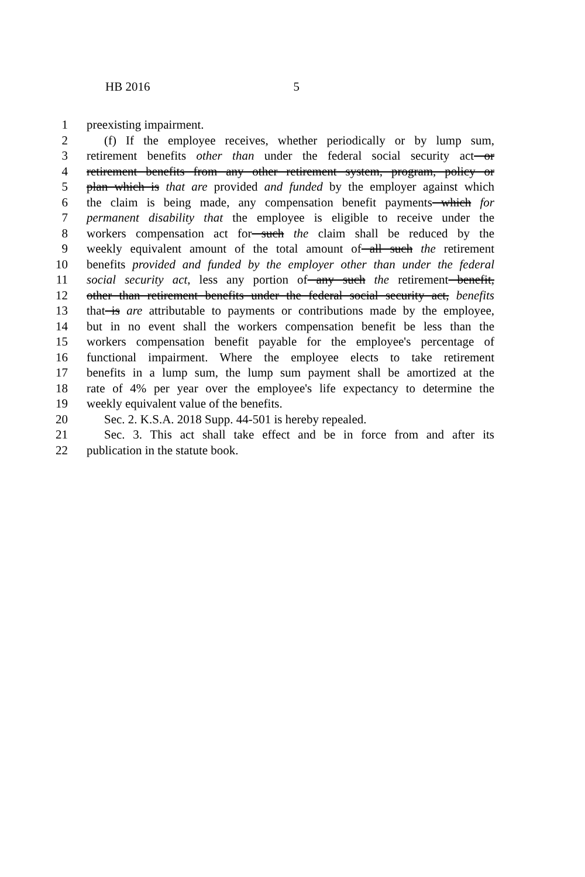HB 2016 5
1 preexisting impairment.
2 (f) If the employee receives, whether periodically or by lump sum,
3 retirement benefits other than under the federal social security act or
4 retirement benefits from any other retirement system, program, policy or
5 plan which is that are provided and funded by the employer against which
6 the claim is being made, any compensation benefit payments which for
7 permanent disability that the employee is eligible to receive under the
8 workers compensation act for such the claim shall be reduced by the
9 weekly equivalent amount of the total amount of all such the retirement
10 benefits provided and funded by the employer other than under the federal
11 social security act, less any portion of any such the retirement benefit,
12 other than retirement benefits under the federal social security act, benefits
13 that is are attributable to payments or contributions made by the employee,
14 but in no event shall the workers compensation benefit be less than the
15 workers compensation benefit payable for the employee's percentage of
16 functional impairment. Where the employee elects to take retirement
17 benefits in a lump sum, the lump sum payment shall be amortized at the
18 rate of 4% per year over the employee's life expectancy to determine the
19 weekly equivalent value of the benefits.
20 Sec. 2. K.S.A. 2018 Supp. 44-501 is hereby repealed.
21 Sec. 3. This act shall take effect and be in force from and after its
22 publication in the statute book.